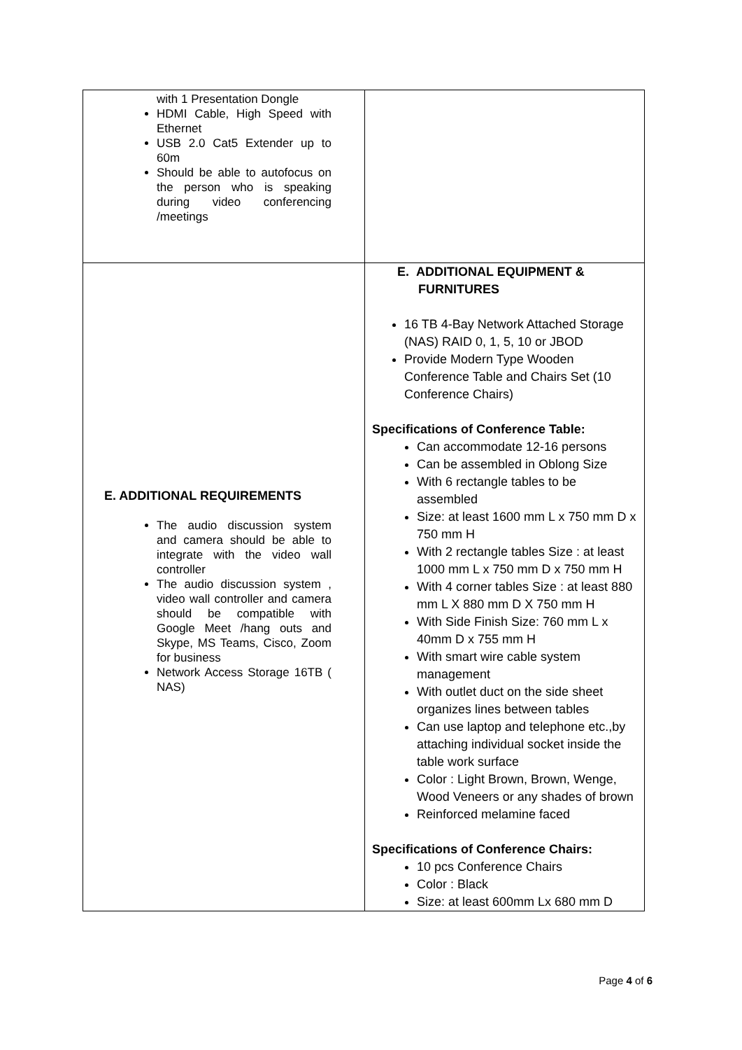| with 1 Presentation Dongle HDMI Cable, High Speed with Ethernet USB 2.0 Cat5 Extender up to 60m Should be able to autofocus on the person who is speaking during video conferencing /meetings | |
| E. ADDITIONAL REQUIREMENTS The audio discussion system and camera should be able to integrate with the video wall controller The audio discussion system , video wall controller and camera should be compatible with Google Meet /hang outs and Skype, MS Teams, Cisco, Zoom for business Network Access Storage 16TB ( NAS) | E. ADDITIONAL EQUIPMENT & FURNITURES 16 TB 4-Bay Network Attached Storage (NAS) RAID 0, 1, 5, 10 or JBOD Provide Modern Type Wooden Conference Table and Chairs Set (10 Conference Chairs) Specifications of Conference Table: Can accommodate 12-16 persons Can be assembled in Oblong Size With 6 rectangle tables to be assembled Size: at least 1600 mm L x 750 mm D x 750 mm H With 2 rectangle tables Size : at least 1000 mm L x 750 mm D x 750 mm H With 4 corner tables Size : at least 880 mm L X 880 mm D X 750 mm H With Side Finish Size: 760 mm L x 40mm D x 755 mm H With smart wire cable system management With outlet duct on the side sheet organizes lines between tables Can use laptop and telephone etc.,by attaching individual socket inside the table work surface Color : Light Brown, Brown, Wenge, Wood Veneers or any shades of brown Reinforced melamine faced Specifications of Conference Chairs: 10 pcs Conference Chairs Color : Black Size: at least 600mm Lx 680 mm D |
Page 4 of 6